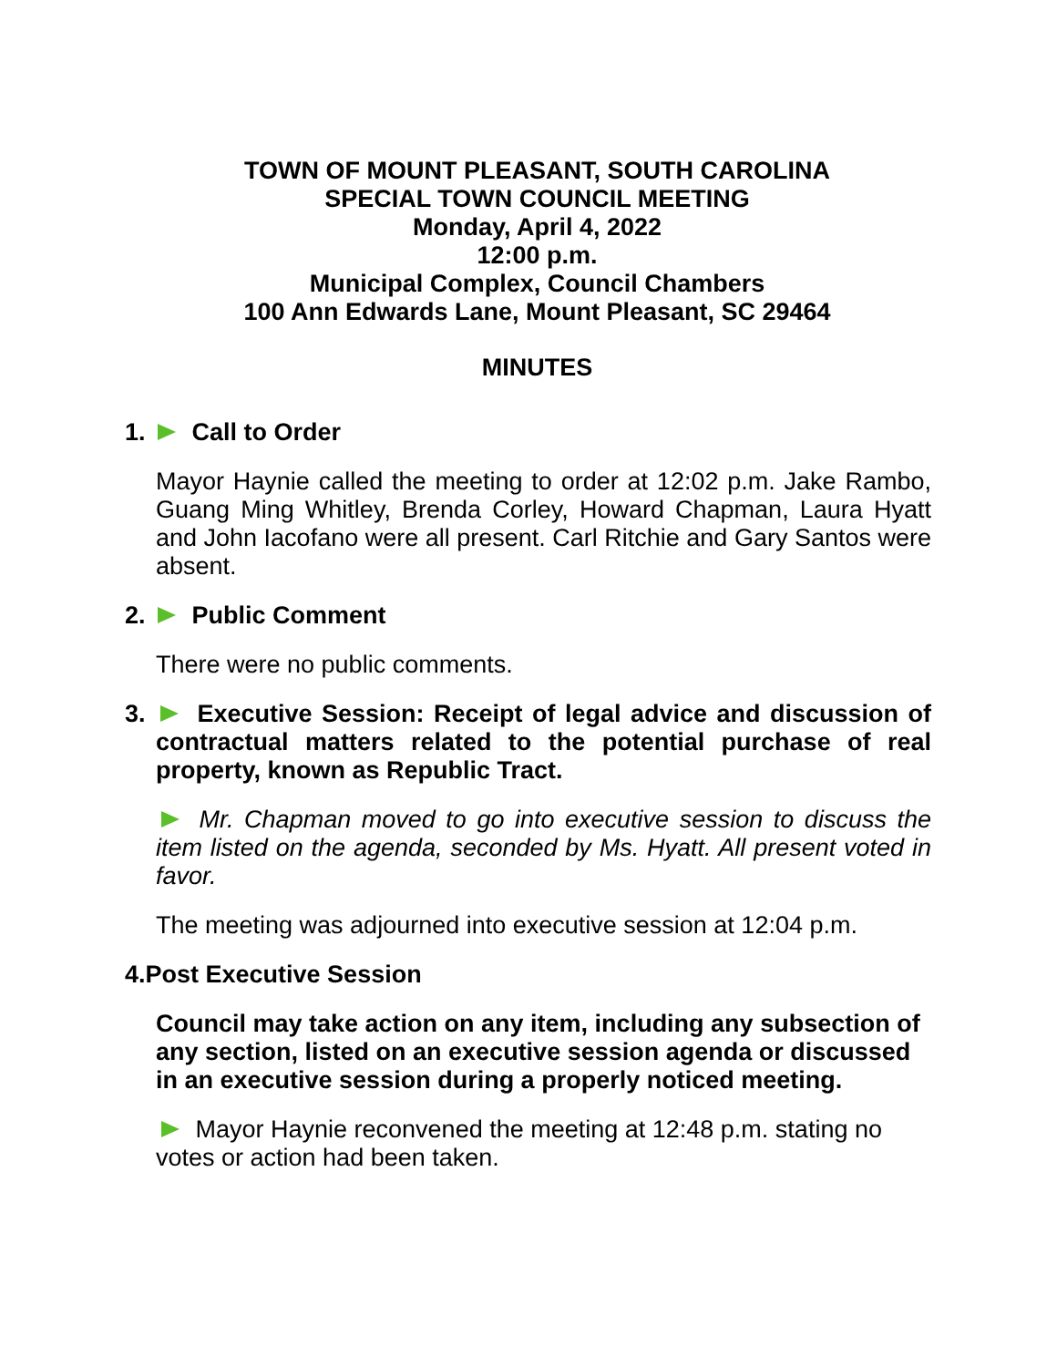TOWN OF MOUNT PLEASANT, SOUTH CAROLINA
SPECIAL TOWN COUNCIL MEETING
Monday, April 4, 2022
12:00 p.m.
Municipal Complex, Council Chambers
100 Ann Edwards Lane, Mount Pleasant, SC 29464
MINUTES
1. Call to Order
Mayor Haynie called the meeting to order at 12:02 p.m. Jake Rambo, Guang Ming Whitley, Brenda Corley, Howard Chapman, Laura Hyatt and John Iacofano were all present. Carl Ritchie and Gary Santos were absent.
2. Public Comment
There were no public comments.
3. Executive Session: Receipt of legal advice and discussion of contractual matters related to the potential purchase of real property, known as Republic Tract.
Mr. Chapman moved to go into executive session to discuss the item listed on the agenda, seconded by Ms. Hyatt. All present voted in favor.
The meeting was adjourned into executive session at 12:04 p.m.
4.Post Executive Session
Council may take action on any item, including any subsection of any section, listed on an executive session agenda or discussed in an executive session during a properly noticed meeting.
Mayor Haynie reconvened the meeting at 12:48 p.m. stating no votes or action had been taken.